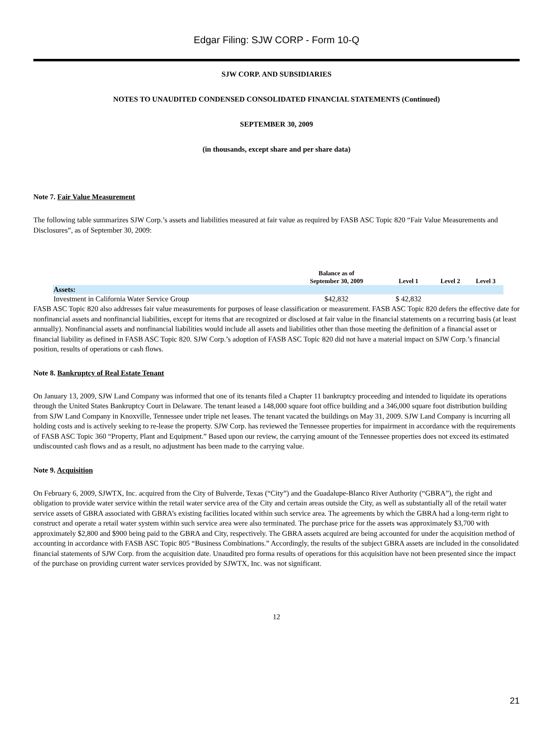Edgar Filing: SJW CORP - Form 10-Q
SJW CORP. AND SUBSIDIARIES
NOTES TO UNAUDITED CONDENSED CONSOLIDATED FINANCIAL STATEMENTS (Continued)
SEPTEMBER 30, 2009
(in thousands, except share and per share data)
Note 7. Fair Value Measurement
The following table summarizes SJW Corp.’s assets and liabilities measured at fair value as required by FASB ASC Topic 820 “Fair Value Measurements and Disclosures”, as of September 30, 2009:
| | Balance as of September 30, 2009 | Level 1 | Level 2 | Level 3 |
| --- | --- | --- | --- | --- |
| Assets: | | | | |
| Investment in California Water Service Group | $42,832 | $ 42,832 | | |
FASB ASC Topic 820 also addresses fair value measurements for purposes of lease classification or measurement. FASB ASC Topic 820 defers the effective date for nonfinancial assets and nonfinancial liabilities, except for items that are recognized or disclosed at fair value in the financial statements on a recurring basis (at least annually). Nonfinancial assets and nonfinancial liabilities would include all assets and liabilities other than those meeting the definition of a financial asset or financial liability as defined in FASB ASC Topic 820. SJW Corp.’s adoption of FASB ASC Topic 820 did not have a material impact on SJW Corp.’s financial position, results of operations or cash flows.
Note 8. Bankruptcy of Real Estate Tenant
On January 13, 2009, SJW Land Company was informed that one of its tenants filed a Chapter 11 bankruptcy proceeding and intended to liquidate its operations through the United States Bankruptcy Court in Delaware. The tenant leased a 148,000 square foot office building and a 346,000 square foot distribution building from SJW Land Company in Knoxville, Tennessee under triple net leases. The tenant vacated the buildings on May 31, 2009. SJW Land Company is incurring all holding costs and is actively seeking to re-lease the property. SJW Corp. has reviewed the Tennessee properties for impairment in accordance with the requirements of FASB ASC Topic 360 “Property, Plant and Equipment.” Based upon our review, the carrying amount of the Tennessee properties does not exceed its estimated undiscounted cash flows and as a result, no adjustment has been made to the carrying value.
Note 9. Acquisition
On February 6, 2009, SJWTX, Inc. acquired from the City of Bulverde, Texas (“City”) and the Guadalupe-Blanco River Authority (“GBRA”), the right and obligation to provide water service within the retail water service area of the City and certain areas outside the City, as well as substantially all of the retail water service assets of GBRA associated with GBRA’s existing facilities located within such service area. The agreements by which the GBRA had a long-term right to construct and operate a retail water system within such service area were also terminated. The purchase price for the assets was approximately $3,700 with approximately $2,800 and $900 being paid to the GBRA and City, respectively. The GBRA assets acquired are being accounted for under the acquisition method of accounting in accordance with FASB ASC Topic 805 “Business Combinations.” Accordingly, the results of the subject GBRA assets are included in the consolidated financial statements of SJW Corp. from the acquisition date. Unaudited pro forma results of operations for this acquisition have not been presented since the impact of the purchase on providing current water services provided by SJWTX, Inc. was not significant.
12
21